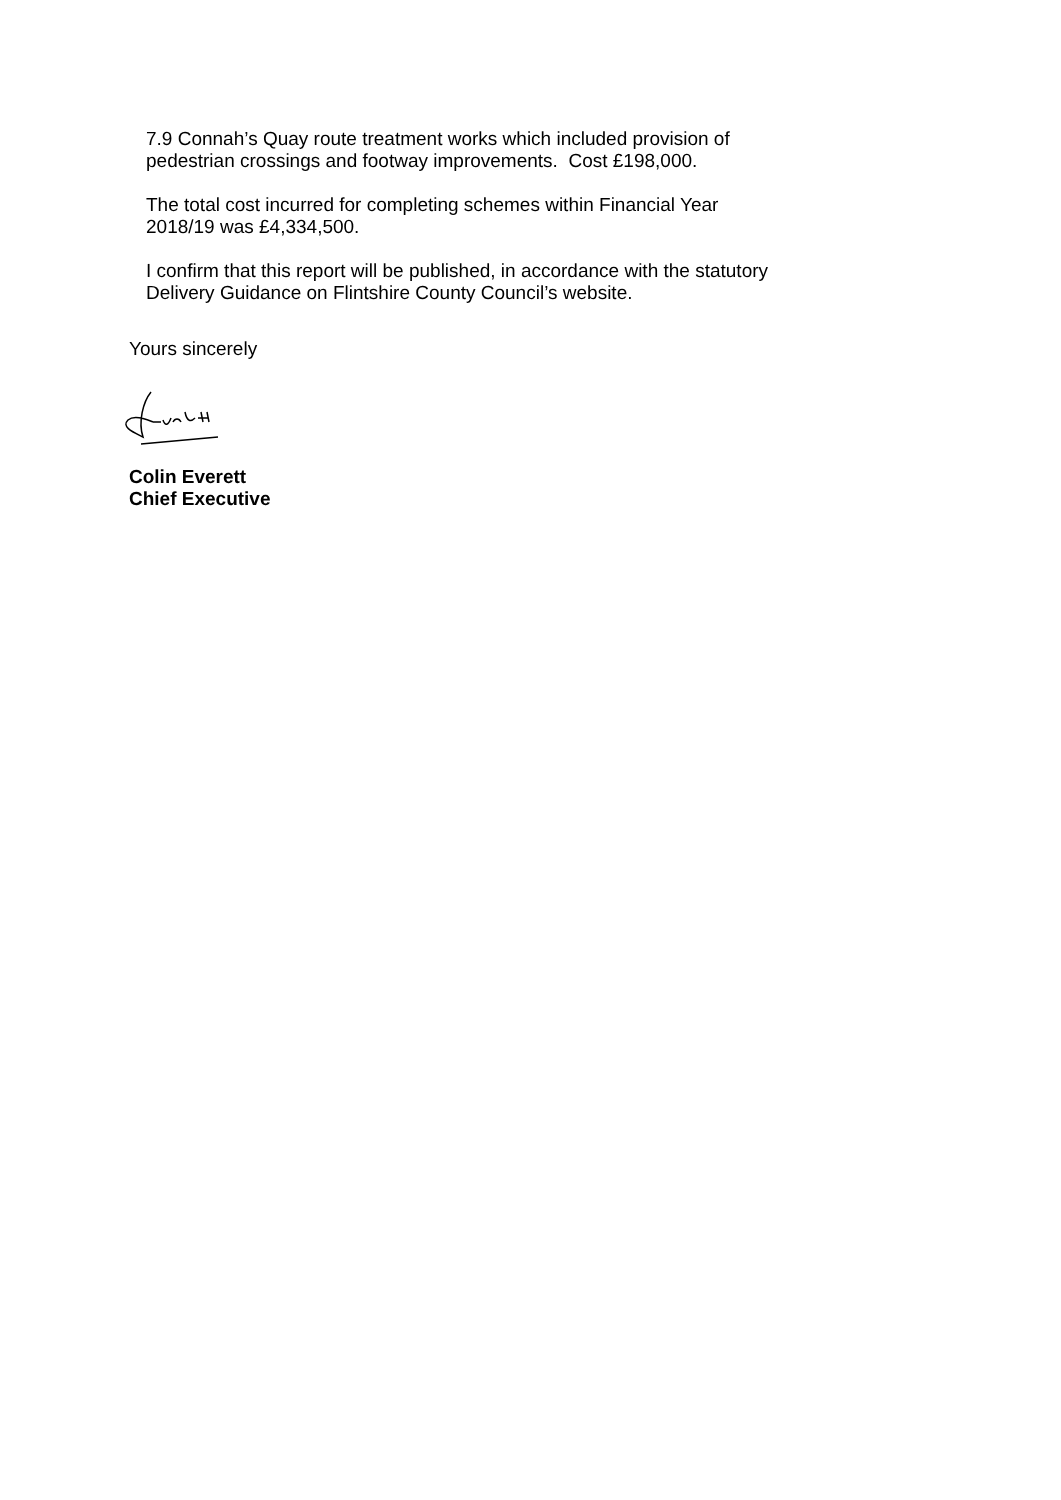7.9 Connah’s Quay route treatment works which included provision of
pedestrian crossings and footway improvements. Cost £198,000.
The total cost incurred for completing schemes within Financial Year
2018/19 was £4,334,500.
I confirm that this report will be published, in accordance with the statutory
Delivery Guidance on Flintshire County Council’s website.
Yours sincerely
Colin Everett
Chief Executive